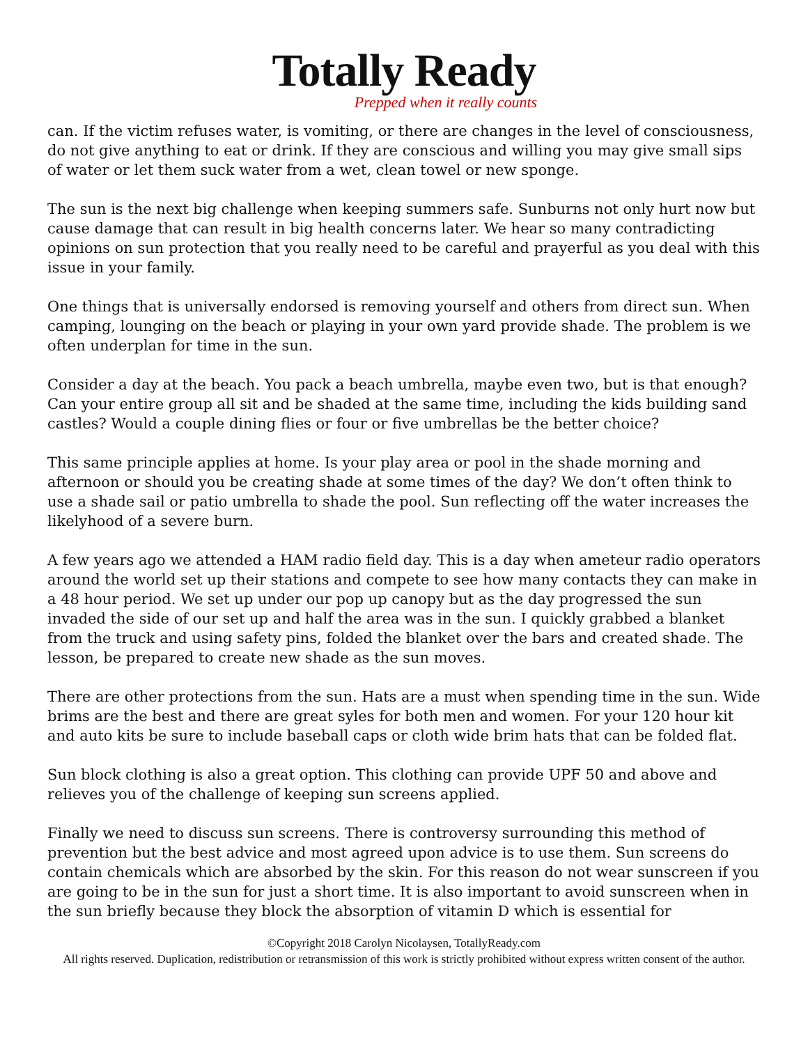Totally Ready
Prepped when it really counts
can. If the victim refuses water, is vomiting, or there are changes in the level of consciousness, do not give anything to eat or drink. If they are conscious and willing you may give small sips of water or let them suck water from a wet, clean towel or new sponge.
The sun is the next big challenge when keeping summers safe. Sunburns not only hurt now but cause damage that can result in big health concerns later. We hear so many contradicting opinions on sun protection that you really need to be careful and prayerful as you deal with this issue in your family.
One things that is universally endorsed is removing yourself and others from direct sun. When camping, lounging on the beach or playing in your own yard provide shade. The problem is we often underplan for time in the sun.
Consider a day at the beach. You pack a beach umbrella, maybe even two, but is that enough? Can your entire group all sit and be shaded at the same time, including the kids building sand castles? Would a couple dining flies or four or five umbrellas be the better choice?
This same principle applies at home. Is your play area or pool in the shade morning and afternoon or should you be creating shade at some times of the day? We don’t often think to use a shade sail or patio umbrella to shade the pool. Sun reflecting off the water increases the likelyhood of a severe burn.
A few years ago we attended a HAM radio field day. This is a day when ameteur radio operators around the world set up their stations and compete to see how many contacts they can make in a 48 hour period. We set up under our pop up canopy but as the day progressed the sun invaded the side of our set up and half the area was in the sun. I quickly grabbed a blanket from the truck and using safety pins, folded the blanket over the bars and created shade. The lesson, be prepared to create new shade as the sun moves.
There are other protections from the sun. Hats are a must when spending time in the sun. Wide brims are the best and there are great syles for both men and women. For your 120 hour kit and auto kits be sure to include baseball caps or cloth wide brim hats that can be folded flat.
Sun block clothing is also a great option. This clothing can provide UPF 50 and above and relieves you of the challenge of keeping sun screens applied.
Finally we need to discuss sun screens. There is controversy surrounding this method of prevention but the best advice and most agreed upon advice is to use them. Sun screens do contain chemicals which are absorbed by the skin. For this reason do not wear sunscreen if you are going to be in the sun for just a short time. It is also important to avoid sunscreen when in the sun briefly because they block the absorption of vitamin D which is essential for
©Copyright 2018 Carolyn Nicolaysen, TotallyReady.com
All rights reserved. Duplication, redistribution or retransmission of this work is strictly prohibited without express written consent of the author.